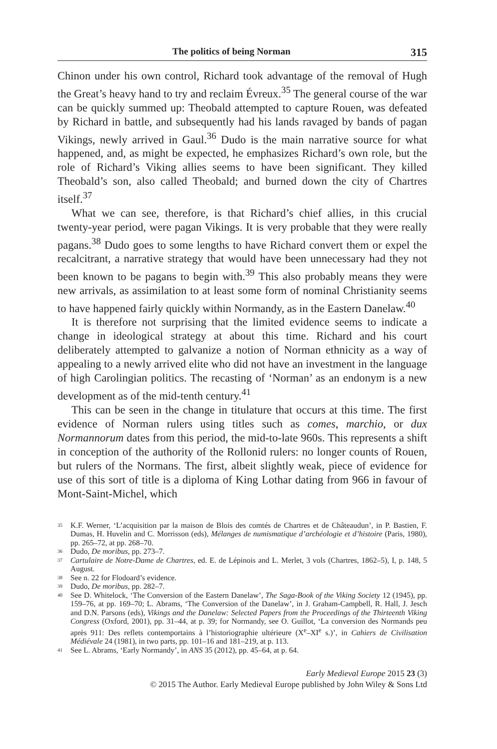The politics of being Norman 315
Chinon under his own control, Richard took advantage of the removal of Hugh the Great’s heavy hand to try and reclaim Évreux.<sup>35</sup> The general course of the war can be quickly summed up: Theobald attempted to capture Rouen, was defeated by Richard in battle, and subsequently had his lands ravaged by bands of pagan Vikings, newly arrived in Gaul.<sup>36</sup> Dudo is the main narrative source for what happened, and, as might be expected, he emphasizes Richard’s own role, but the role of Richard’s Viking allies seems to have been significant. They killed Theobald’s son, also called Theobald; and burned down the city of Chartres itself.<sup>37</sup>
What we can see, therefore, is that Richard’s chief allies, in this crucial twenty-year period, were pagan Vikings. It is very probable that they were really pagans.<sup>38</sup> Dudo goes to some lengths to have Richard convert them or expel the recalcitrant, a narrative strategy that would have been unnecessary had they not been known to be pagans to begin with.<sup>39</sup> This also probably means they were new arrivals, as assimilation to at least some form of nominal Christianity seems to have happened fairly quickly within Normandy, as in the Eastern Danelaw.<sup>40</sup>
It is therefore not surprising that the limited evidence seems to indicate a change in ideological strategy at about this time. Richard and his court deliberately attempted to galvanize a notion of Norman ethnicity as a way of appealing to a newly arrived elite who did not have an investment in the language of high Carolingian politics. The recasting of ‘Norman’ as an endonym is a new development as of the mid-tenth century.<sup>41</sup>
This can be seen in the change in titulature that occurs at this time. The first evidence of Norman rulers using titles such as comes, marchio, or dux Normannorum dates from this period, the mid-to-late 960s. This represents a shift in conception of the authority of the Rollonid rulers: no longer counts of Rouen, but rulers of the Normans. The first, albeit slightly weak, piece of evidence for use of this sort of title is a diploma of King Lothar dating from 966 in favour of Mont-Saint-Michel, which
35 K.F. Werner, ‘L’acquisition par la maison de Blois des comtés de Chartres et de Châteaudun’, in P. Bastien, F. Dumas, H. Huvelin and C. Morrisson (eds), Mélanges de numismatique d’archéologie et d’histoire (Paris, 1980), pp. 265–72, at pp. 268–70.
36 Dudo, De moribus, pp. 273–7.
37 Cartulaire de Notre-Dame de Chartres, ed. E. de Lépinois and L. Merlet, 3 vols (Chartres, 1862–5), I, p. 148, 5 August.
38 See n. 22 for Flodoard’s evidence.
39 Dudo, De moribus, pp. 282–7.
40 See D. Whitelock, ‘The Conversion of the Eastern Danelaw’, The Saga-Book of the Viking Society 12 (1945), pp. 159–76, at pp. 169–70; L. Abrams, ‘The Conversion of the Danelaw’, in J. Graham-Campbell, R. Hall, J. Jesch and D.N. Parsons (eds), Vikings and the Danelaw: Selected Papers from the Proceedings of the Thirteenth Viking Congress (Oxford, 2001), pp. 31–44, at p. 39; for Normandy, see O. Guillot, ‘La conversion des Normands peu après 911: Des reflets contemportains à l’historiographie ultérieure (X<sup>e</sup>–XI<sup>e</sup> s.)’, in Cahiers de Civilisation Médiévale 24 (1981), in two parts, pp. 101–16 and 181–219, at p. 113.
41 See L. Abrams, ‘Early Normandy’, in ANS 35 (2012), pp. 45–64, at p. 64.
Early Medieval Europe 2015 23 (3)
© 2015 The Author. Early Medieval Europe published by John Wiley & Sons Ltd